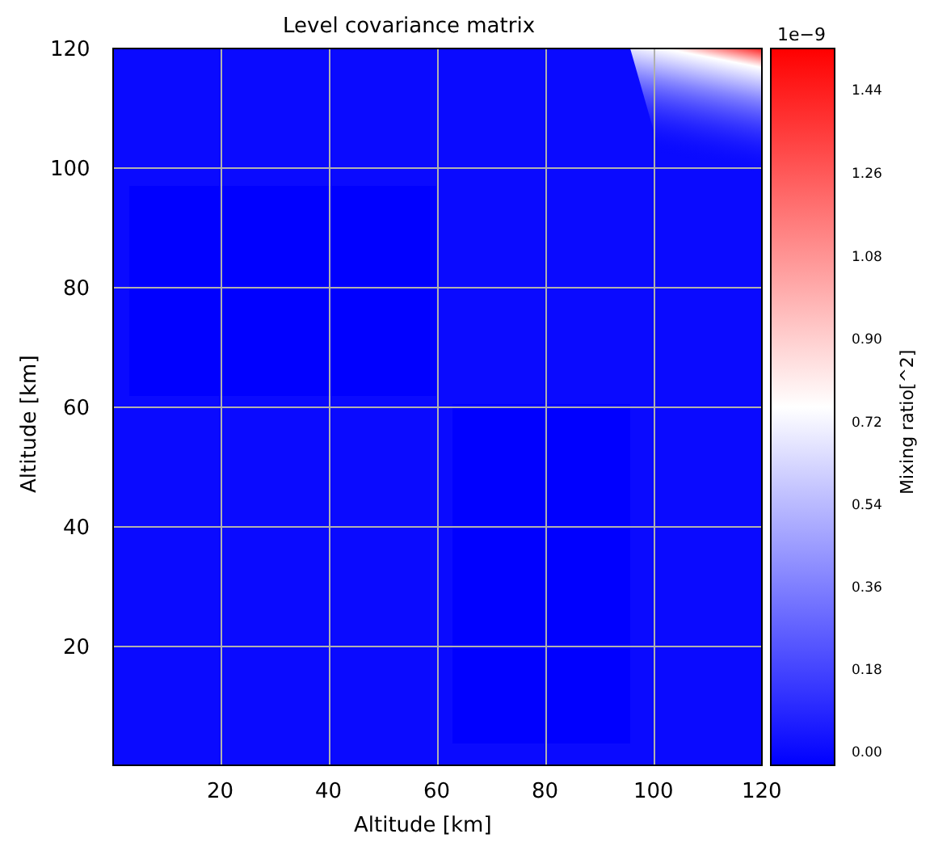Level covariance matrix
120
100
80
60
40
20
Altitude [km]
20 40 60 80 100 120
Altitude [km]
1e−9
1.44
1.26
1.08
0.90
0.72
0.54
0.36
0.18
0.00
Mixing ratio[^2]